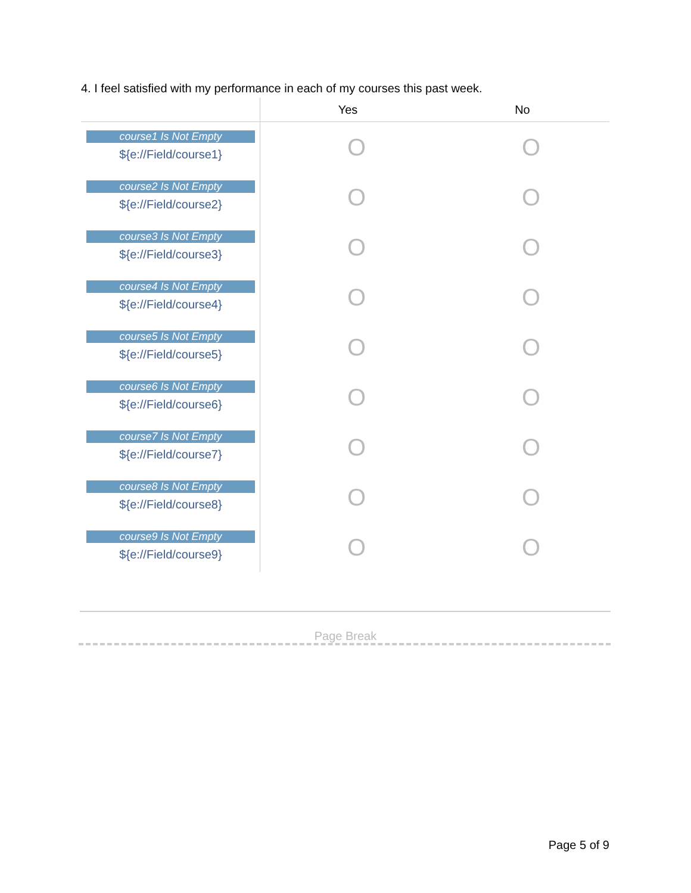4. I feel satisfied with my performance in each of my courses this past week.
| | Yes | No |
| --- | --- | --- |
| course1 Is Not Empty ${e://Field/course1} | O | O |
| course2 Is Not Empty ${e://Field/course2} | O | O |
| course3 Is Not Empty ${e://Field/course3} | O | O |
| course4 Is Not Empty ${e://Field/course4} | O | O |
| course5 Is Not Empty ${e://Field/course5} | O | O |
| course6 Is Not Empty ${e://Field/course6} | O | O |
| course7 Is Not Empty ${e://Field/course7} | O | O |
| course8 Is Not Empty ${e://Field/course8} | O | O |
| course9 Is Not Empty ${e://Field/course9} | O | O |
Page Break
Page 5 of 9